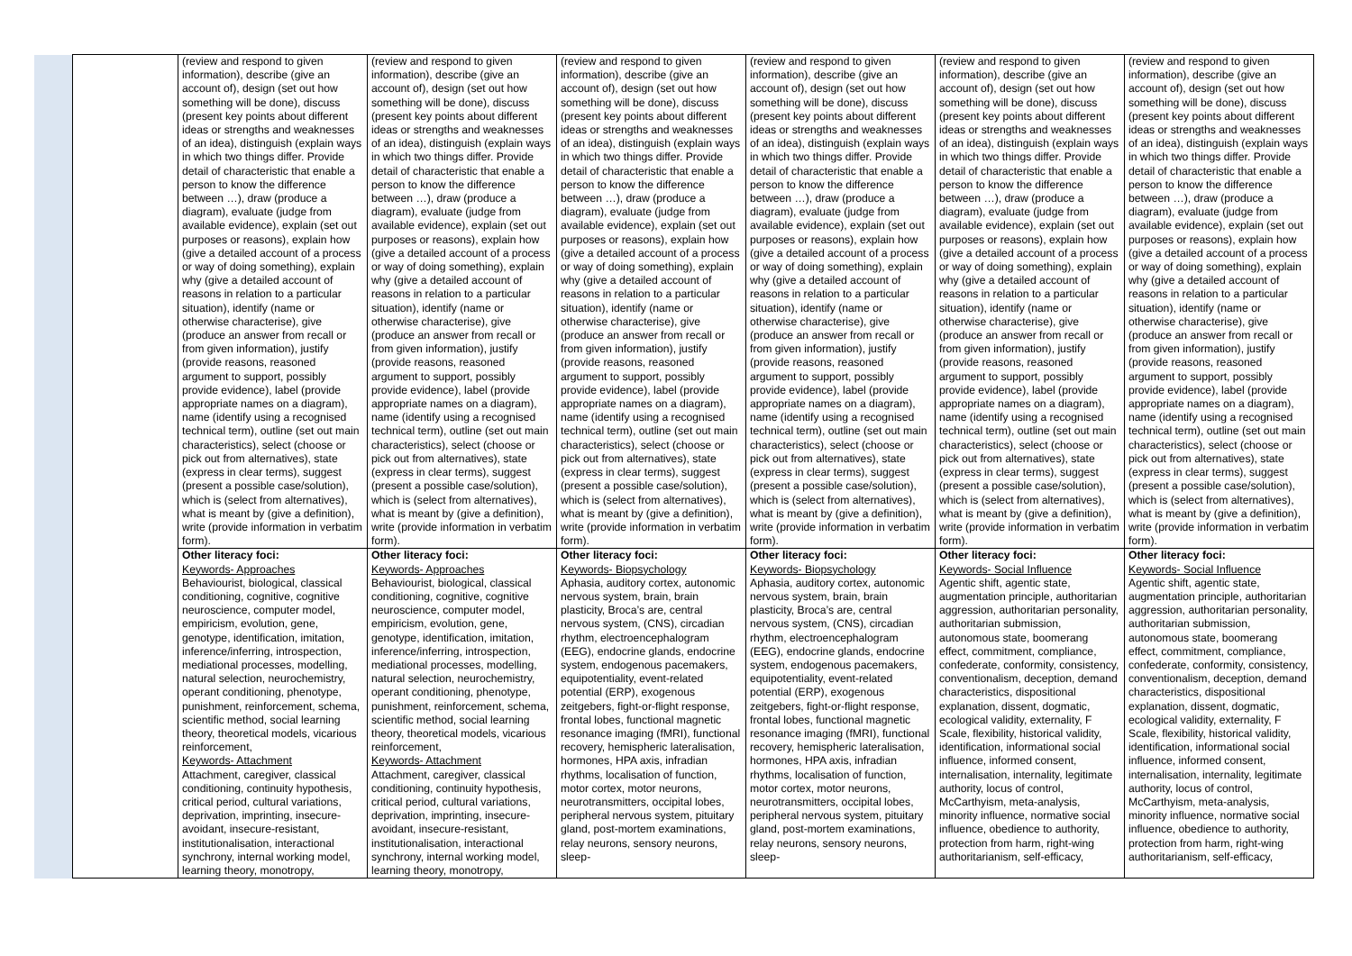| | | (review and respond to given information), describe (give an account of), design (set out how something will be done), discuss (present key points about different ideas or strengths and weaknesses of an idea), distinguish (explain ways in which two things differ. Provide detail of characteristic that enable a person to know the difference between …), draw (produce a diagram), evaluate (judge from available evidence), explain (set out purposes or reasons), explain how (give a detailed account of a process or way of doing something), explain why (give a detailed account of reasons in relation to a particular situation), identify (name or otherwise characterise), give (produce an answer from recall or from given information), justify (provide reasons, reasoned argument to support, possibly provide evidence), label (provide appropriate names on a diagram), name (identify using a recognised technical term), outline (set out main characteristics), select (choose or pick out from alternatives), state (express in clear terms), suggest (present a possible case/solution), which is (select from alternatives), what is meant by (give a definition), write (provide information in verbatim form). | (review and respond to given information), describe (give an account of), design (set out how something will be done), discuss (present key points about different ideas or strengths and weaknesses of an idea), distinguish (explain ways in which two things differ. Provide detail of characteristic that enable a person to know the difference between …), draw (produce a diagram), evaluate (judge from available evidence), explain (set out purposes or reasons), explain how (give a detailed account of a process or way of doing something), explain why (give a detailed account of reasons in relation to a particular situation), identify (name or otherwise characterise), give (produce an answer from recall or from given information), justify (provide reasons, reasoned argument to support, possibly provide evidence), label (provide appropriate names on a diagram), name (identify using a recognised technical term), outline (set out main characteristics), select (choose or pick out from alternatives), state (express in clear terms), suggest (present a possible case/solution), which is (select from alternatives), what is meant by (give a definition), write (provide information in verbatim form). | (review and respond to given information), describe (give an account of), design (set out how something will be done), discuss (present key points about different ideas or strengths and weaknesses of an idea), distinguish (explain ways in which two things differ. Provide detail of characteristic that enable a person to know the difference between …), draw (produce a diagram), evaluate (judge from available evidence), explain (set out purposes or reasons), explain how (give a detailed account of a process or way of doing something), explain why (give a detailed account of reasons in relation to a particular situation), identify (name or otherwise characterise), give (produce an answer from recall or from given information), justify (provide reasons, reasoned argument to support, possibly provide evidence), label (provide appropriate names on a diagram), name (identify using a recognised technical term), outline (set out main characteristics), select (choose or pick out from alternatives), state (express in clear terms), suggest (present a possible case/solution), which is (select from alternatives), what is meant by (give a definition), write (provide information in verbatim form). | (review and respond to given information), describe (give an account of), design (set out how something will be done), discuss (present key points about different ideas or strengths and weaknesses of an idea), distinguish (explain ways in which two things differ. Provide detail of characteristic that enable a person to know the difference between …), draw (produce a diagram), evaluate (judge from available evidence), explain (set out purposes or reasons), explain how (give a detailed account of a process or way of doing something), explain why (give a detailed account of reasons in relation to a particular situation), identify (name or otherwise characterise), give (produce an answer from recall or from given information), justify (provide reasons, reasoned argument to support, possibly provide evidence), label (provide appropriate names on a diagram), name (identify using a recognised technical term), outline (set out main characteristics), select (choose or pick out from alternatives), state (express in clear terms), suggest (present a possible case/solution), which is (select from alternatives), what is meant by (give a definition), write (provide information in verbatim form). | (review and respond to given information), describe (give an account of), design (set out how something will be done), discuss (present key points about different ideas or strengths and weaknesses of an idea), distinguish (explain ways in which two things differ. Provide detail of characteristic that enable a person to know the difference between …), draw (produce a diagram), evaluate (judge from available evidence), explain (set out purposes or reasons), explain how (give a detailed account of a process or way of doing something), explain why (give a detailed account of reasons in relation to a particular situation), identify (name or otherwise characterise), give (produce an answer from recall or from given information), justify (provide reasons, reasoned argument to support, possibly provide evidence), label (provide appropriate names on a diagram), name (identify using a recognised technical term), outline (set out main characteristics), select (choose or pick out from alternatives), state (express in clear terms), suggest (present a possible case/solution), which is (select from alternatives), what is meant by (give a definition), write (provide information in verbatim form). | (review and respond to given information), describe (give an account of), design (set out how something will be done), discuss (present key points about different ideas or strengths and weaknesses of an idea), distinguish (explain ways in which two things differ. Provide detail of characteristic that enable a person to know the difference between …), draw (produce a diagram), evaluate (judge from available evidence), explain (set out purposes or reasons), explain how (give a detailed account of a process or way of doing something), explain why (give a detailed account of reasons in relation to a particular situation), identify (name or otherwise characterise), give (produce an answer from recall or from given information), justify (provide reasons, reasoned argument to support, possibly provide evidence), label (provide appropriate names on a diagram), name (identify using a recognised technical term), outline (set out main characteristics), select (choose or pick out from alternatives), state (express in clear terms), suggest (present a possible case/solution), which is (select from alternatives), what is meant by (give a definition), write (provide information in verbatim form). |
| | | Other literacy foci: Keywords- Approaches Behaviourist, biological, classical conditioning, cognitive, cognitive neuroscience, computer model, empiricism, evolution, gene, genotype, identification, imitation, inference/inferring, introspection, mediational processes, modelling, natural selection, neurochemistry, operant conditioning, phenotype, punishment, reinforcement, schema, scientific method, social learning theory, theoretical models, vicarious reinforcement, Keywords- Attachment Attachment, caregiver, classical conditioning, continuity hypothesis, critical period, cultural variations, deprivation, imprinting, insecure-avoidant, insecure-resistant, institutionalisation, interactional synchrony, internal working model, learning theory, monotropy, | Other literacy foci: Keywords- Approaches Behaviourist, biological, classical conditioning, cognitive, cognitive neuroscience, computer model, empiricism, evolution, gene, genotype, identification, imitation, inference/inferring, introspection, mediational processes, modelling, natural selection, neurochemistry, operant conditioning, phenotype, punishment, reinforcement, schema, scientific method, social learning theory, theoretical models, vicarious reinforcement, Keywords- Attachment Attachment, caregiver, classical conditioning, continuity hypothesis, critical period, cultural variations, deprivation, imprinting, insecure-avoidant, insecure-resistant, institutionalisation, interactional synchrony, internal working model, learning theory, monotropy, | Other literacy foci: Keywords- Biopsychology Aphasia, auditory cortex, autonomic nervous system, brain, brain plasticity, Broca’s are, central nervous system, (CNS), circadian rhythm, electroencephalogram (EEG), endocrine glands, endocrine system, endogenous pacemakers, equipotentiality, event-related potential (ERP), exogenous zeitgebers, fight-or-flight response, frontal lobes, functional magnetic resonance imaging (fMRI), functional recovery, hemispheric lateralisation, hormones, HPA axis, infradian rhythms, localisation of function, motor cortex, motor neurons, neurotransmitters, occipital lobes, peripheral nervous system, pituitary gland, post-mortem examinations, relay neurons, sensory neurons, sleep- | Other literacy foci: Keywords- Biopsychology Aphasia, auditory cortex, autonomic nervous system, brain, brain plasticity, Broca’s are, central nervous system, (CNS), circadian rhythm, electroencephalogram (EEG), endocrine glands, endocrine system, endogenous pacemakers, equipotentiality, event-related potential (ERP), exogenous zeitgebers, fight-or-flight response, frontal lobes, functional magnetic resonance imaging (fMRI), functional recovery, hemispheric lateralisation, hormones, HPA axis, infradian rhythms, localisation of function, motor cortex, motor neurons, neurotransmitters, occipital lobes, peripheral nervous system, pituitary gland, post-mortem examinations, relay neurons, sensory neurons, sleep- | Other literacy foci: Keywords- Social Influence Agentic shift, agentic state, augmentation principle, authoritarian aggression, authoritarian personality, authoritarian submission, autonomous state, boomerang effect, commitment, compliance, confederate, conformity, consistency, conventionalism, deception, demand characteristics, dispositional explanation, dissent, dogmatic, ecological validity, externality, F Scale, flexibility, historical validity, identification, informational social influence, informed consent, internalisation, internality, legitimate authority, locus of control, McCarthyism, meta-analysis, minority influence, normative social influence, obedience to authority, protection from harm, right-wing authoritarianism, self-efficacy, | Other literacy foci: Keywords- Social Influence Agentic shift, agentic state, augmentation principle, authoritarian aggression, authoritarian personality, authoritarian submission, autonomous state, boomerang effect, commitment, compliance, confederate, conformity, consistency, conventionalism, deception, demand characteristics, dispositional explanation, dissent, dogmatic, ecological validity, externality, F Scale, flexibility, historical validity, identification, informational social influence, informed consent, internalisation, internality, legitimate authority, locus of control, McCarthyism, meta-analysis, minority influence, normative social influence, obedience to authority, protection from harm, right-wing authoritarianism, self-efficacy, |